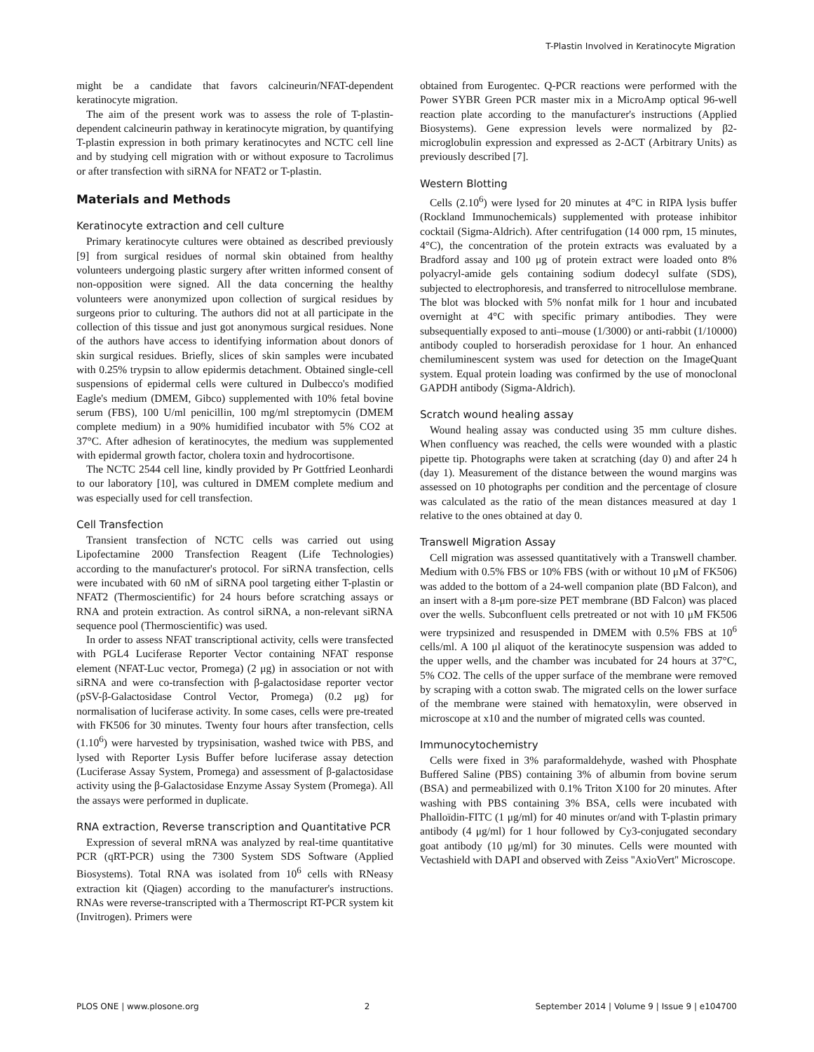T-Plastin Involved in Keratinocyte Migration
might be a candidate that favors calcineurin/NFAT-dependent keratinocyte migration.
The aim of the present work was to assess the role of T-plastin-dependent calcineurin pathway in keratinocyte migration, by quantifying T-plastin expression in both primary keratinocytes and NCTC cell line and by studying cell migration with or without exposure to Tacrolimus or after transfection with siRNA for NFAT2 or T-plastin.
Materials and Methods
Keratinocyte extraction and cell culture
Primary keratinocyte cultures were obtained as described previously [9] from surgical residues of normal skin obtained from healthy volunteers undergoing plastic surgery after written informed consent of non-opposition were signed. All the data concerning the healthy volunteers were anonymized upon collection of surgical residues by surgeons prior to culturing. The authors did not at all participate in the collection of this tissue and just got anonymous surgical residues. None of the authors have access to identifying information about donors of skin surgical residues. Briefly, slices of skin samples were incubated with 0.25% trypsin to allow epidermis detachment. Obtained single-cell suspensions of epidermal cells were cultured in Dulbecco's modified Eagle's medium (DMEM, Gibco) supplemented with 10% fetal bovine serum (FBS), 100 U/ml penicillin, 100 mg/ml streptomycin (DMEM complete medium) in a 90% humidified incubator with 5% CO2 at 37°C. After adhesion of keratinocytes, the medium was supplemented with epidermal growth factor, cholera toxin and hydrocortisone.
The NCTC 2544 cell line, kindly provided by Pr Gottfried Leonhardi to our laboratory [10], was cultured in DMEM complete medium and was especially used for cell transfection.
Cell Transfection
Transient transfection of NCTC cells was carried out using Lipofectamine 2000 Transfection Reagent (Life Technologies) according to the manufacturer's protocol. For siRNA transfection, cells were incubated with 60 nM of siRNA pool targeting either T-plastin or NFAT2 (Thermoscientific) for 24 hours before scratching assays or RNA and protein extraction. As control siRNA, a non-relevant siRNA sequence pool (Thermoscientific) was used.
In order to assess NFAT transcriptional activity, cells were transfected with PGL4 Luciferase Reporter Vector containing NFAT response element (NFAT-Luc vector, Promega) (2 μg) in association or not with siRNA and were co-transfection with β-galactosidase reporter vector (pSV-β-Galactosidase Control Vector, Promega) (0.2 μg) for normalisation of luciferase activity. In some cases, cells were pre-treated with FK506 for 30 minutes. Twenty four hours after transfection, cells (1.10<sup>6</sup>) were harvested by trypsinisation, washed twice with PBS, and lysed with Reporter Lysis Buffer before luciferase assay detection (Luciferase Assay System, Promega) and assessment of β-galactosidase activity using the β-Galactosidase Enzyme Assay System (Promega). All the assays were performed in duplicate.
RNA extraction, Reverse transcription and Quantitative PCR
Expression of several mRNA was analyzed by real-time quantitative PCR (qRT-PCR) using the 7300 System SDS Software (Applied Biosystems). Total RNA was isolated from 10<sup>6</sup> cells with RNeasy extraction kit (Qiagen) according to the manufacturer's instructions. RNAs were reverse-transcripted with a Thermoscript RT-PCR system kit (Invitrogen). Primers were
obtained from Eurogentec. Q-PCR reactions were performed with the Power SYBR Green PCR master mix in a MicroAmp optical 96-well reaction plate according to the manufacturer's instructions (Applied Biosystems). Gene expression levels were normalized by β2-microglobulin expression and expressed as 2-ΔCT (Arbitrary Units) as previously described [7].
Western Blotting
Cells (2.10<sup>6</sup>) were lysed for 20 minutes at 4°C in RIPA lysis buffer (Rockland Immunochemicals) supplemented with protease inhibitor cocktail (Sigma-Aldrich). After centrifugation (14 000 rpm, 15 minutes, 4°C), the concentration of the protein extracts was evaluated by a Bradford assay and 100 μg of protein extract were loaded onto 8% polyacryl-amide gels containing sodium dodecyl sulfate (SDS), subjected to electrophoresis, and transferred to nitrocellulose membrane. The blot was blocked with 5% nonfat milk for 1 hour and incubated overnight at 4°C with specific primary antibodies. They were subsequentially exposed to anti–mouse (1/3000) or anti-rabbit (1/10000) antibody coupled to horseradish peroxidase for 1 hour. An enhanced chemiluminescent system was used for detection on the ImageQuant system. Equal protein loading was confirmed by the use of monoclonal GAPDH antibody (Sigma-Aldrich).
Scratch wound healing assay
Wound healing assay was conducted using 35 mm culture dishes. When confluency was reached, the cells were wounded with a plastic pipette tip. Photographs were taken at scratching (day 0) and after 24 h (day 1). Measurement of the distance between the wound margins was assessed on 10 photographs per condition and the percentage of closure was calculated as the ratio of the mean distances measured at day 1 relative to the ones obtained at day 0.
Transwell Migration Assay
Cell migration was assessed quantitatively with a Transwell chamber. Medium with 0.5% FBS or 10% FBS (with or without 10 μM of FK506) was added to the bottom of a 24-well companion plate (BD Falcon), and an insert with a 8-μm pore-size PET membrane (BD Falcon) was placed over the wells. Subconfluent cells pretreated or not with 10 μM FK506 were trypsinized and resuspended in DMEM with 0.5% FBS at 10<sup>6</sup> cells/ml. A 100 μl aliquot of the keratinocyte suspension was added to the upper wells, and the chamber was incubated for 24 hours at 37°C, 5% CO2. The cells of the upper surface of the membrane were removed by scraping with a cotton swab. The migrated cells on the lower surface of the membrane were stained with hematoxylin, were observed in microscope at x10 and the number of migrated cells was counted.
Immunocytochemistry
Cells were fixed in 3% paraformaldehyde, washed with Phosphate Buffered Saline (PBS) containing 3% of albumin from bovine serum (BSA) and permeabilized with 0.1% Triton X100 for 20 minutes. After washing with PBS containing 3% BSA, cells were incubated with Phalloïdin-FITC (1 μg/ml) for 40 minutes or/and with T-plastin primary antibody (4 μg/ml) for 1 hour followed by Cy3-conjugated secondary goat antibody (10 μg/ml) for 30 minutes. Cells were mounted with Vectashield with DAPI and observed with Zeiss ''AxioVert'' Microscope.
PLOS ONE | www.plosone.org 2 September 2014 | Volume 9 | Issue 9 | e104700